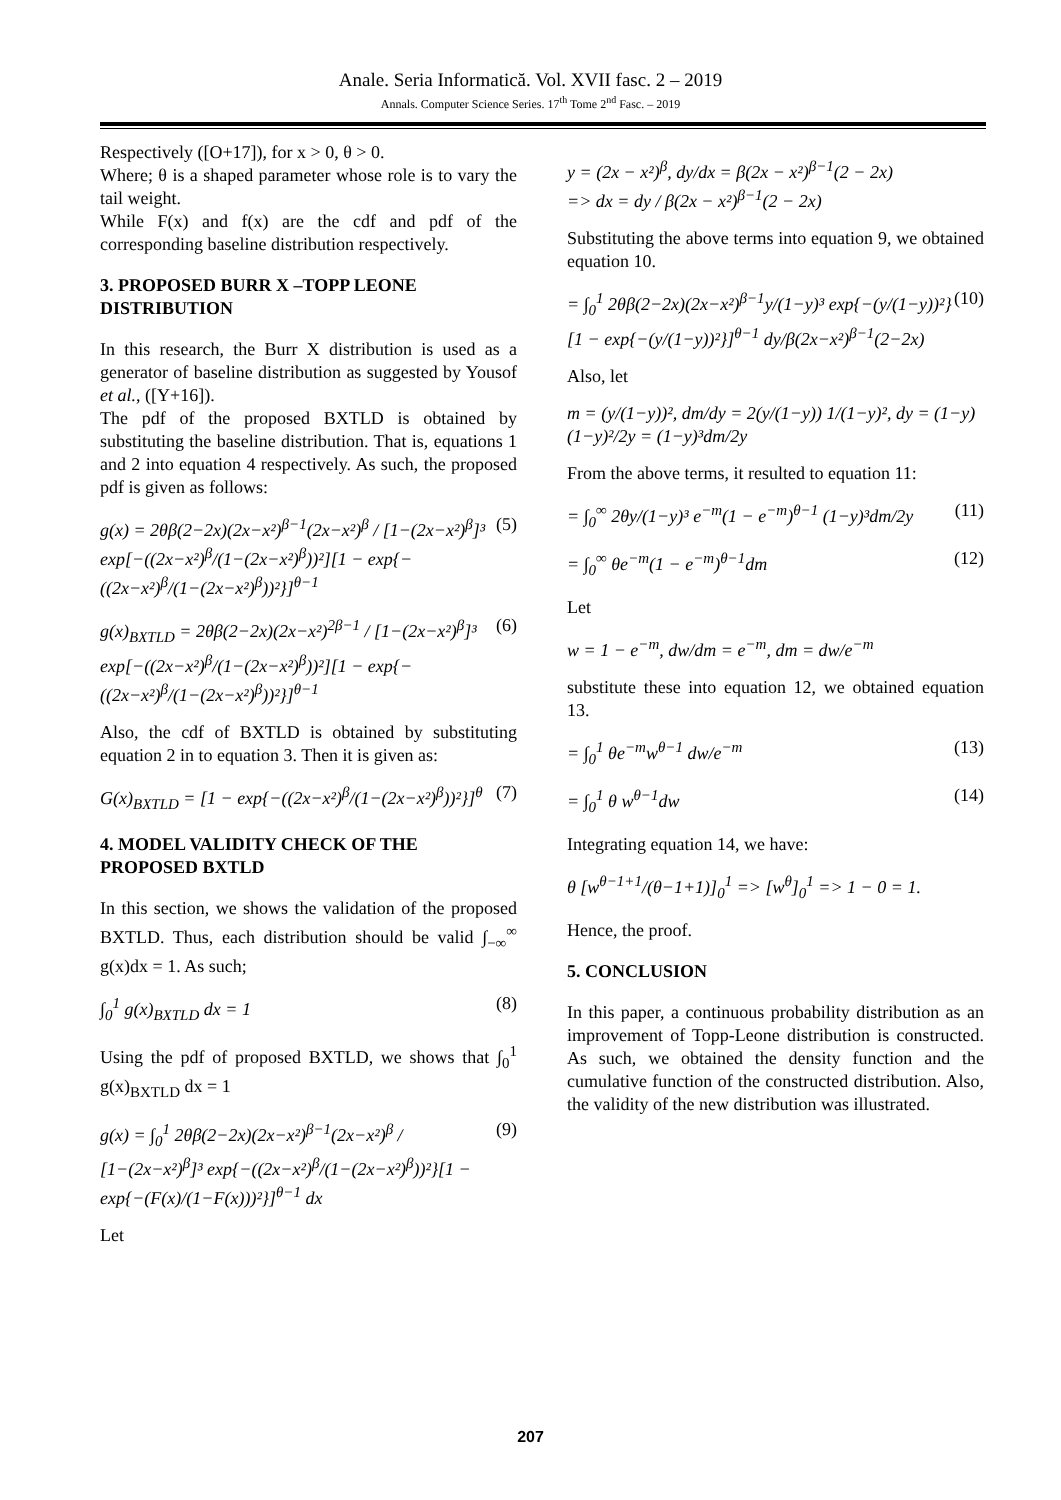Anale. Seria Informatică. Vol. XVII fasc. 2 – 2019
Annals. Computer Science Series. 17<sup>th</sup> Tome 2<sup>nd</sup> Fasc. – 2019
Respectively ([O+17]), for x > 0, θ > 0.
Where; θ is a shaped parameter whose role is to vary the tail weight.
While F(x) and f(x) are the cdf and pdf of the corresponding baseline distribution respectively.
3. PROPOSED BURR X –TOPP LEONE DISTRIBUTION
In this research, the Burr X distribution is used as a generator of baseline distribution as suggested by Yousof et al., ([Y+16]).
The pdf of the proposed BXTLD is obtained by substituting the baseline distribution. That is, equations 1 and 2 into equation 4 respectively. As such, the proposed pdf is given as follows:
g(x) = 2θβ(2−2x)(2x−x²)<sup>β−1</sup>(2x−x²)<sup>β</sup> / [1−(2x−x²)<sup>β</sup>]³ exp[−((2x−x²)<sup>β</sup>/(1−(2x−x²)<sup>β</sup>))²][1 − exp{−((2x−x²)<sup>β</sup>/(1−(2x−x²)<sup>β</sup>))²}]<sup>θ−1</sup> (5)
g(x)<sub>BXTLD</sub> = 2θβ(2−2x)(2x−x²)<sup>2β−1</sup> / [1−(2x−x²)<sup>β</sup>]³ exp[−((2x−x²)<sup>β</sup>/(1−(2x−x²)<sup>β</sup>))²][1 − exp{−((2x−x²)<sup>β</sup>/(1−(2x−x²)<sup>β</sup>))²}]<sup>θ−1</sup> (6)
Also, the cdf of BXTLD is obtained by substituting equation 2 in to equation 3. Then it is given as:
G(x)<sub>BXTLD</sub> = [1 − exp{−((2x−x²)<sup>β</sup>/(1−(2x−x²)<sup>β</sup>))²}]<sup>θ</sup> (7)
4. MODEL VALIDITY CHECK OF THE PROPOSED BXTLD
In this section, we shows the validation of the proposed BXTLD. Thus, each distribution should be valid ∫<sub>−∞</sub><sup>∞</sup> g(x)dx = 1. As such;
∫<sub>0</sub><sup>1</sup> g(x)<sub>BXTLD</sub> dx = 1 (8)
Using the pdf of proposed BXTLD, we shows that ∫<sub>0</sub><sup>1</sup> g(x)<sub>BXTLD</sub> dx = 1
g(x) = ∫<sub>0</sub><sup>1</sup> 2θβ(2−2x)(2x−x²)<sup>β−1</sup>(2x−x²)<sup>β</sup> / [1−(2x−x²)<sup>β</sup>]³ exp{−((2x−x²)<sup>β</sup>/(1−(2x−x²)<sup>β</sup>))²}[1 − exp{−(F(x)/(1−F(x)))²}]<sup>θ−1</sup> dx (9)
Let
y = (2x − x²)<sup>β</sup>, dy/dx = β(2x − x²)<sup>β−1</sup>(2 − 2x)
=> dx = dy / β(2x − x²)<sup>β−1</sup>(2 − 2x)
Substituting the above terms into equation 9, we obtained equation 10.
= ∫<sub>0</sub><sup>1</sup> 2θβ(2−2x)(2x−x²)<sup>β−1</sup>y/(1−y)³ exp{−(y/(1−y))²}[1 − exp{−(y/(1−y))²}]<sup>θ−1</sup> dy/β(2x−x²)<sup>β−1</sup>(2−2x) (10)
Also, let
m = (y/(1−y))², dm/dy = 2(y/(1−y)) 1/(1−y)², dy = (1−y)(1−y)²/2y = (1−y)³dm/2y
From the above terms, it resulted to equation 11:
= ∫<sub>0</sub><sup>∞</sup> 2θy/(1−y)³ e<sup>−m</sup>(1 − e<sup>−m</sup>)<sup>θ−1</sup> (1−y)³dm/2y (11)
= ∫<sub>0</sub><sup>∞</sup> θe<sup>−m</sup>(1 − e<sup>−m</sup>)<sup>θ−1</sup>dm (12)
Let
w = 1 − e<sup>−m</sup>, dw/dm = e<sup>−m</sup>, dm = dw/e<sup>−m</sup>
substitute these into equation 12, we obtained equation 13.
= ∫<sub>0</sub><sup>1</sup> θe<sup>−m</sup>w<sup>θ−1</sup> dw/e<sup>−m</sup> (13)
= ∫<sub>0</sub><sup>1</sup> θ w<sup>θ−1</sup>dw (14)
Integrating equation 14, we have:
θ [w<sup>θ−1+1</sup>/(θ−1+1)]<sub>0</sub><sup>1</sup> => [w<sup>θ</sup>]<sub>0</sub><sup>1</sup> => 1 − 0 = 1.
Hence, the proof.
5. CONCLUSION
In this paper, a continuous probability distribution as an improvement of Topp-Leone distribution is constructed. As such, we obtained the density function and the cumulative function of the constructed distribution. Also, the validity of the new distribution was illustrated.
207